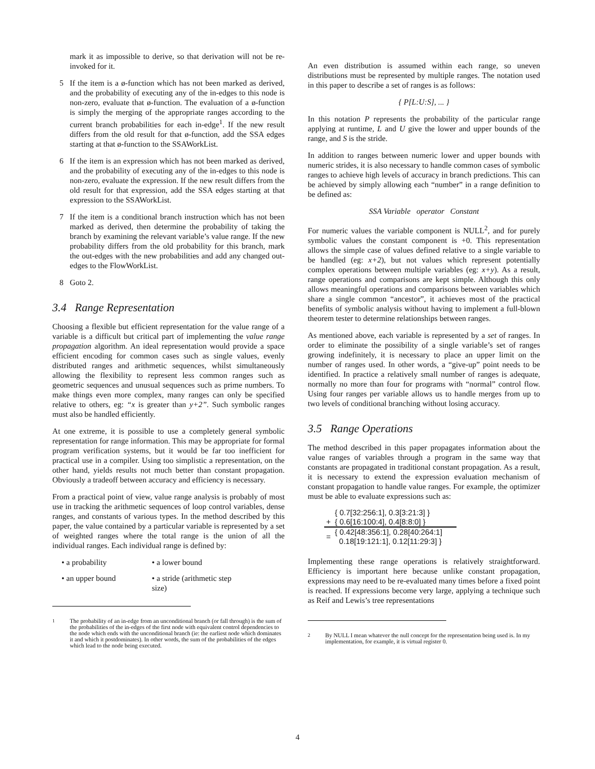mark it as impossible to derive, so that derivation will not be re-invoked for it.
5 If the item is a ø-function which has not been marked as derived, and the probability of executing any of the in-edges to this node is non-zero, evaluate that ø-function. The evaluation of a ø-function is simply the merging of the appropriate ranges according to the current branch probabilities for each in-edge<sup>1</sup>. If the new result differs from the old result for that ø-function, add the SSA edges starting at that ø-function to the SSAWorkList.
6 If the item is an expression which has not been marked as derived, and the probability of executing any of the in-edges to this node is non-zero, evaluate the expression. If the new result differs from the old result for that expression, add the SSA edges starting at that expression to the SSAWorkList.
7 If the item is a conditional branch instruction which has not been marked as derived, then determine the probability of taking the branch by examining the relevant variable’s value range. If the new probability differs from the old probability for this branch, mark the out-edges with the new probabilities and add any changed out-edges to the FlowWorkList.
8 Goto 2.
3.4 Range Representation
Choosing a flexible but efficient representation for the value range of a variable is a difficult but critical part of implementing the value range propagation algorithm. An ideal representation would provide a space efficient encoding for common cases such as single values, evenly distributed ranges and arithmetic sequences, whilst simultaneously allowing the flexibility to represent less common ranges such as geometric sequences and unusual sequences such as prime numbers. To make things even more complex, many ranges can only be specified relative to others, eg: “x is greater than y+2”. Such symbolic ranges must also be handled efficiently.
At one extreme, it is possible to use a completely general symbolic representation for range information. This may be appropriate for formal program verification systems, but it would be far too inefficient for practical use in a compiler. Using too simplistic a representation, on the other hand, yields results not much better than constant propagation. Obviously a tradeoff between accuracy and efficiency is necessary.
From a practical point of view, value range analysis is probably of most use in tracking the arithmetic sequences of loop control variables, dense ranges, and constants of various types. In the method described by this paper, the value contained by a particular variable is represented by a set of weighted ranges where the total range is the union of all the individual ranges. Each individual range is defined by:
• a probability • a lower bound
• an upper bound • a stride (arithmetic step size)
<sup>1</sup> The probability of an in-edge from an unconditional branch (or fall through) is the sum of the probabilities of the in-edges of the first node with equivalent control dependencies to the node which ends with the unconditional branch (ie: the earliest node which dominates it and which it postdominates). In other words, the sum of the probabilities of the edges which lead to the node being executed.
An even distribution is assumed within each range, so uneven distributions must be represented by multiple ranges. The notation used in this paper to describe a set of ranges is as follows:
{ P[L:U:S], ... }
In this notation P represents the probability of the particular range applying at runtime, L and U give the lower and upper bounds of the range, and S is the stride.
In addition to ranges between numeric lower and upper bounds with numeric strides, it is also necessary to handle common cases of symbolic ranges to achieve high levels of accuracy in branch predictions. This can be achieved by simply allowing each “number” in a range definition to be defined as:
SSA Variable operator Constant
For numeric values the variable component is NULL<sup>2</sup>, and for purely symbolic values the constant component is +0. This representation allows the simple case of values defined relative to a single variable to be handled (eg: x+2), but not values which represent potentially complex operations between multiple variables (eg: x+y). As a result, range operations and comparisons are kept simple. Although this only allows meaningful operations and comparisons between variables which share a single common “ancestor”, it achieves most of the practical benefits of symbolic analysis without having to implement a full-blown theorem tester to determine relationships between ranges.
As mentioned above, each variable is represented by a set of ranges. In order to eliminate the possibility of a single variable’s set of ranges growing indefinitely, it is necessary to place an upper limit on the number of ranges used. In other words, a “give-up” point needs to be identified. In practice a relatively small number of ranges is adequate, normally no more than four for programs with “normal” control flow. Using four ranges per variable allows us to handle merges from up to two levels of conditional branching without losing accuracy.
3.5 Range Operations
The method described in this paper propagates information about the value ranges of variables through a program in the same way that constants are propagated in traditional constant propagation. As a result, it is necessary to extend the expression evaluation mechanism of constant propagation to handle value ranges. For example, the optimizer must be able to evaluate expressions such as:
| | { 0.7[32:256:1], 0.3[3:21:3] } |
| + | { 0.6[16:100:4], 0.4[8:8:0] } |
| = | { 0.42[48:356:1], 0.28[40:264:1] 0.18[19:121:1], 0.12[11:29:3] } |
Implementing these range operations is relatively straightforward. Efficiency is important here because unlike constant propagation, expressions may need to be re-evaluated many times before a fixed point is reached. If expressions become very large, applying a technique such as Reif and Lewis’s tree representations
<sup>2</sup> By NULL I mean whatever the null concept for the representation being used is. In my implementation, for example, it is virtual register 0.
4